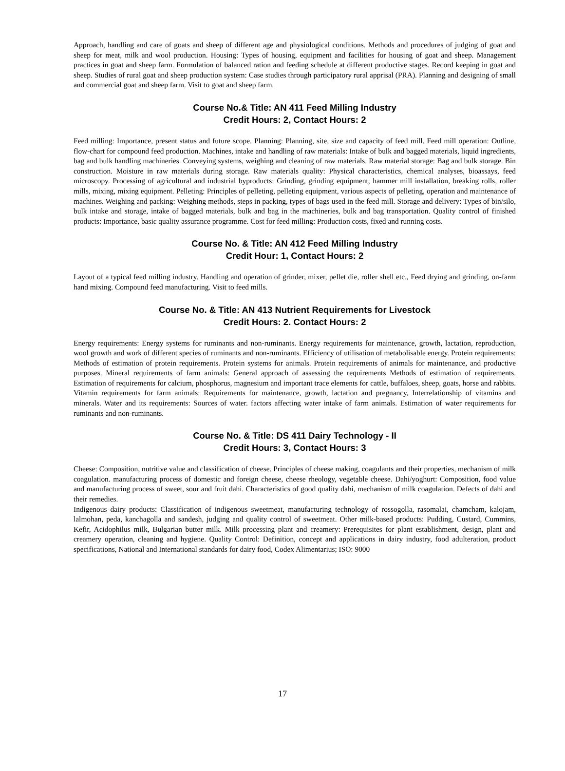Approach, handling and care of goats and sheep of different age and physiological conditions. Methods and procedures of judging of goat and sheep for meat, milk and wool production. Housing: Types of housing, equipment and facilities for housing of goat and sheep. Management practices in goat and sheep farm. Formulation of balanced ration and feeding schedule at different productive stages. Record keeping in goat and sheep. Studies of rural goat and sheep production system: Case studies through participatory rural apprisal (PRA). Planning and designing of small and commercial goat and sheep farm. Visit to goat and sheep farm.
Course No.& Title: AN 411 Feed Milling Industry
Credit Hours: 2, Contact Hours: 2
Feed milling: Importance, present status and future scope. Planning: Planning, site, size and capacity of feed mill. Feed mill operation: Outline, flow-chart for compound feed production. Machines, intake and handling of raw materials: Intake of bulk and bagged materials, liquid ingredients, bag and bulk handling machineries. Conveying systems, weighing and cleaning of raw materials. Raw material storage: Bag and bulk storage. Bin construction. Moisture in raw materials during storage. Raw materials quality: Physical characteristics, chemical analyses, bioassays, feed microscopy. Processing of agricultural and industrial byproducts: Grinding, grinding equipment, hammer mill installation, breaking rolls, roller mills, mixing, mixing equipment. Pelleting: Principles of pelleting, pelleting equipment, various aspects of pelleting, operation and maintenance of machines. Weighing and packing: Weighing methods, steps in packing, types of bags used in the feed mill. Storage and delivery: Types of bin/silo, bulk intake and storage, intake of bagged materials, bulk and bag in the machineries, bulk and bag transportation. Quality control of finished products: Importance, basic quality assurance programme. Cost for feed milling: Production costs, fixed and running costs.
Course No. & Title: AN 412 Feed Milling Industry
Credit Hour: 1, Contact Hours: 2
Layout of a typical feed milling industry. Handling and operation of grinder, mixer, pellet die, roller shell etc., Feed drying and grinding, on-farm hand mixing. Compound feed manufacturing. Visit to feed mills.
Course No. & Title: AN 413 Nutrient Requirements for Livestock
Credit Hours: 2. Contact Hours: 2
Energy requirements: Energy systems for ruminants and non-ruminants. Energy requirements for maintenance, growth, lactation, reproduction, wool growth and work of different species of ruminants and non-ruminants. Efficiency of utilisation of metabolisable energy. Protein requirements: Methods of estimation of protein requirements. Protein systems for animals. Protein requirements of animals for maintenance, and productive purposes. Mineral requirements of farm animals: General approach of assessing the requirements Methods of estimation of requirements. Estimation of requirements for calcium, phosphorus, magnesium and important trace elements for cattle, buffaloes, sheep, goats, horse and rabbits. Vitamin requirements for farm animals: Requirements for maintenance, growth, lactation and pregnancy, Interrelationship of vitamins and minerals. Water and its requirements: Sources of water. factors affecting water intake of farm animals. Estimation of water requirements for ruminants and non-ruminants.
Course No. & Title: DS 411 Dairy Technology - II
Credit Hours: 3, Contact Hours: 3
Cheese: Composition, nutritive value and classification of cheese. Principles of cheese making, coagulants and their properties, mechanism of milk coagulation. manufacturing process of domestic and foreign cheese, cheese rheology, vegetable cheese. Dahi/yoghurt: Composition, food value and manufacturing process of sweet, sour and fruit dahi. Characteristics of good quality dahi, mechanism of milk coagulation. Defects of dahi and their remedies.
Indigenous dairy products: Classification of indigenous sweetmeat, manufacturing technology of rossogolla, rasomalai, chamcham, kalojam, lalmohan, peda, kanchagolla and sandesh, judging and quality control of sweetmeat. Other milk-based products: Pudding, Custard, Cummins, Kefir, Acidophilus milk, Bulgarian butter milk. Milk processing plant and creamery: Prerequisites for plant establishment, design, plant and creamery operation, cleaning and hygiene. Quality Control: Definition, concept and applications in dairy industry, food adulteration, product specifications, National and International standards for dairy food, Codex Alimentarius; ISO: 9000
17